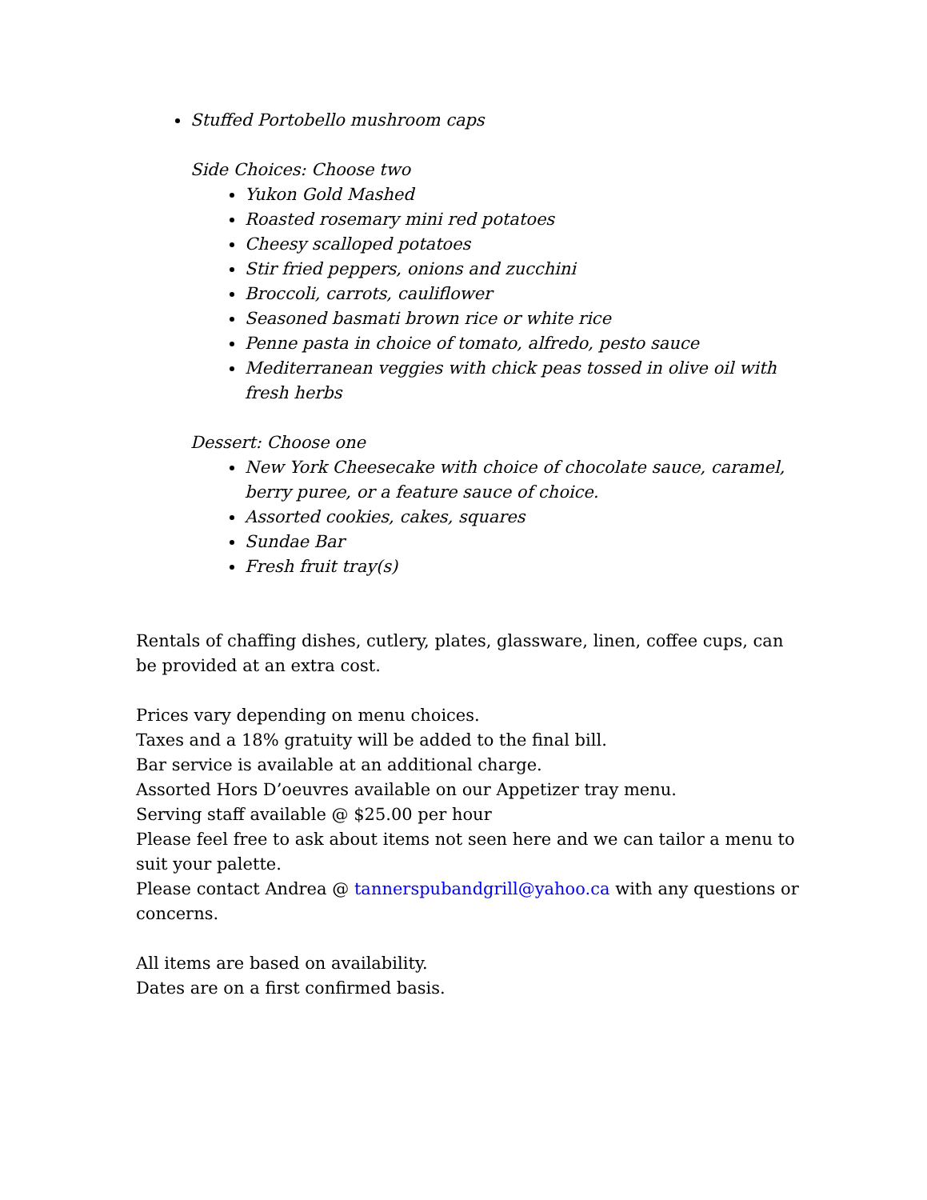Stuffed Portobello mushroom caps
Side Choices: Choose two
Yukon Gold Mashed
Roasted rosemary mini red potatoes
Cheesy scalloped potatoes
Stir fried peppers, onions and zucchini
Broccoli, carrots, cauliflower
Seasoned basmati brown rice or white rice
Penne pasta in choice of tomato, alfredo, pesto sauce
Mediterranean veggies with chick peas tossed in olive oil with fresh herbs
Dessert: Choose one
New York Cheesecake with choice of chocolate sauce, caramel, berry puree, or a feature sauce of choice.
Assorted cookies, cakes, squares
Sundae Bar
Fresh fruit tray(s)
Rentals of chaffing dishes, cutlery, plates, glassware, linen, coffee cups, can be provided at an extra cost.
Prices vary depending on menu choices.
Taxes and a 18% gratuity will be added to the final bill.
Bar service is available at an additional charge.
Assorted Hors D’oeuvres available on our Appetizer tray menu.
Serving staff available @ $25.00 per hour
Please feel free to ask about items not seen here and we can tailor a menu to suit your palette.
Please contact Andrea @ tannerspubandgrill@yahoo.ca with any questions or concerns.
All items are based on availability.
Dates are on a first confirmed basis.